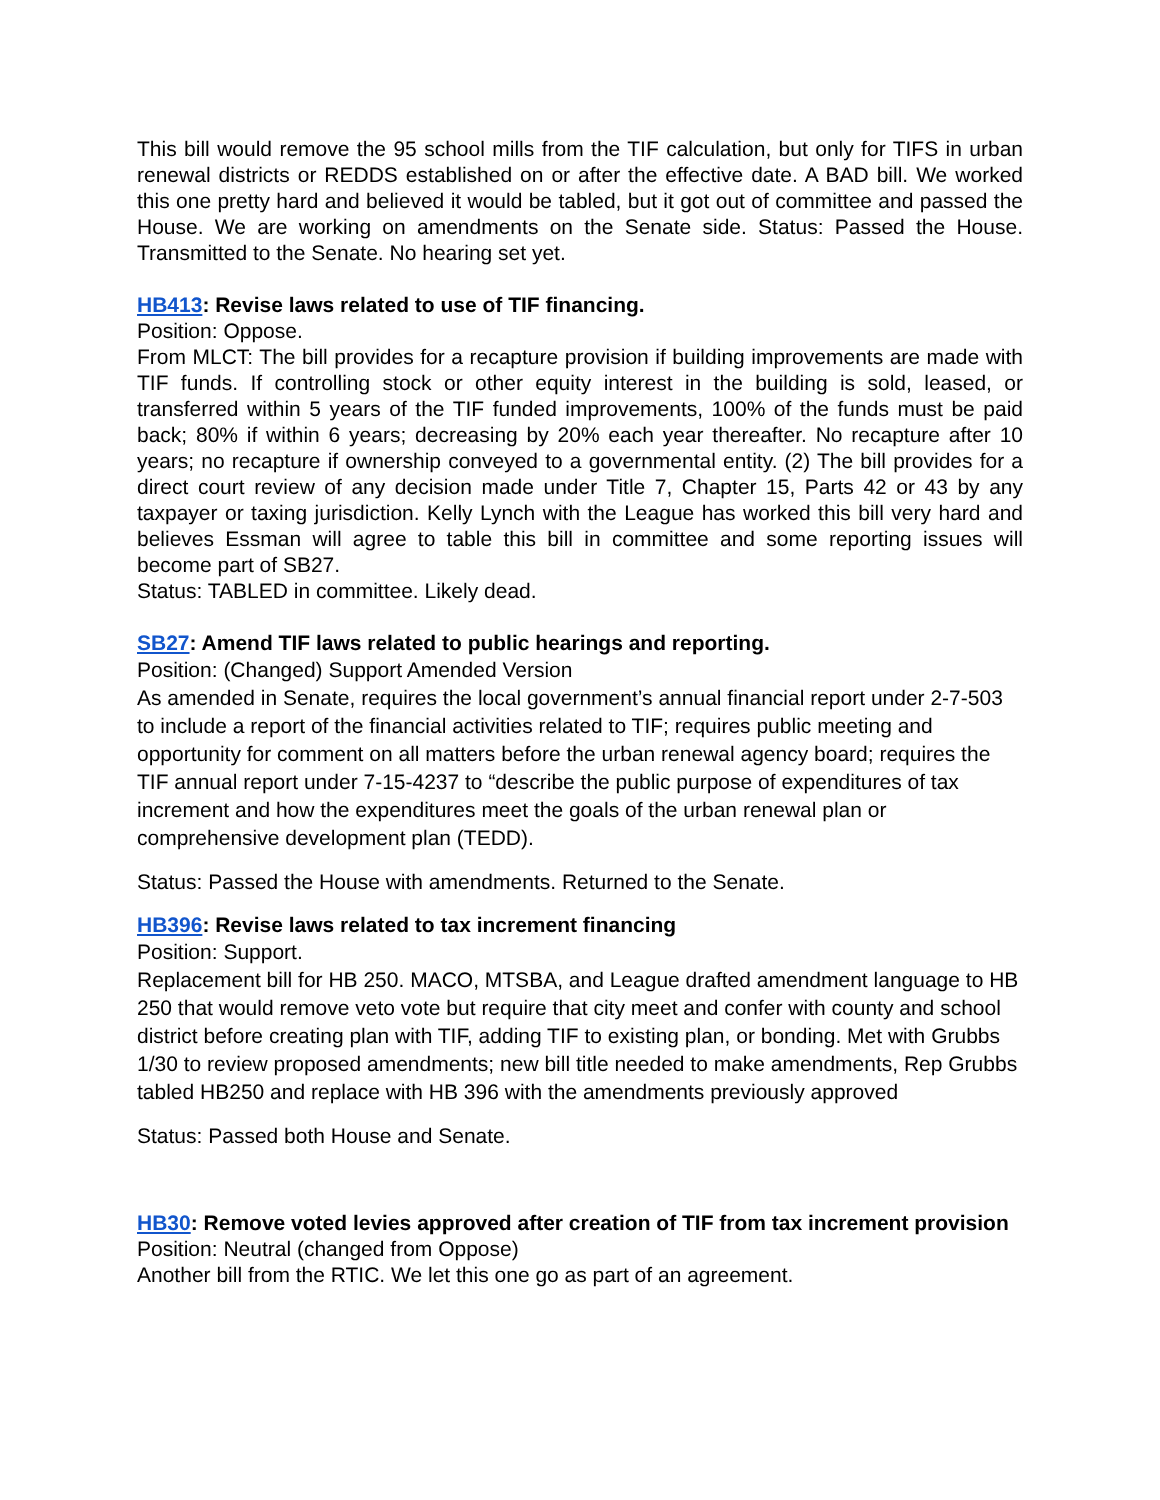This bill would remove the 95 school mills from the TIF calculation, but only for TIFS in urban renewal districts or REDDS established on or after the effective date. A BAD bill. We worked this one pretty hard and believed it would be tabled, but it got out of committee and passed the House. We are working on amendments on the Senate side. Status: Passed the House. Transmitted to the Senate. No hearing set yet.
HB413: Revise laws related to use of TIF financing.
Position: Oppose.
From MLCT: The bill provides for a recapture provision if building improvements are made with TIF funds. If controlling stock or other equity interest in the building is sold, leased, or transferred within 5 years of the TIF funded improvements, 100% of the funds must be paid back; 80% if within 6 years; decreasing by 20% each year thereafter. No recapture after 10 years; no recapture if ownership conveyed to a governmental entity. (2) The bill provides for a direct court review of any decision made under Title 7, Chapter 15, Parts 42 or 43 by any taxpayer or taxing jurisdiction. Kelly Lynch with the League has worked this bill very hard and believes Essman will agree to table this bill in committee and some reporting issues will become part of SB27.
Status: TABLED in committee. Likely dead.
SB27: Amend TIF laws related to public hearings and reporting.
Position: (Changed) Support Amended Version
As amended in Senate, requires the local government’s annual financial report under 2-7-503 to include a report of the financial activities related to TIF; requires public meeting and opportunity for comment on all matters before the urban renewal agency board; requires the TIF annual report under 7-15-4237 to “describe the public purpose of expenditures of tax increment and how the expenditures meet the goals of the urban renewal plan or comprehensive development plan (TEDD).
Status: Passed the House with amendments. Returned to the Senate.
HB396: Revise laws related to tax increment financing
Position: Support.
Replacement bill for HB 250. MACO, MTSBA, and League drafted amendment language to HB 250 that would remove veto vote but require that city meet and confer with county and school district before creating plan with TIF, adding TIF to existing plan, or bonding. Met with Grubbs 1/30 to review proposed amendments; new bill title needed to make amendments, Rep Grubbs tabled HB250 and replace with HB 396 with the amendments previously approved
Status: Passed both House and Senate.
HB30: Remove voted levies approved after creation of TIF from tax increment provision
Position: Neutral (changed from Oppose)
Another bill from the RTIC. We let this one go as part of an agreement.